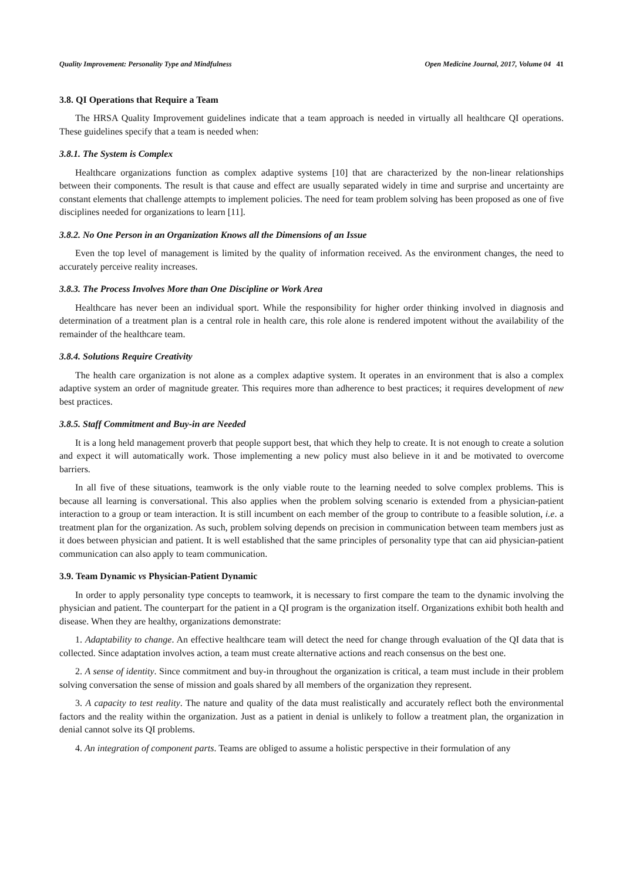Quality Improvement: Personality Type and Mindfulness Open Medicine Journal, 2017, Volume 04 41
3.8. QI Operations that Require a Team
The HRSA Quality Improvement guidelines indicate that a team approach is needed in virtually all healthcare QI operations. These guidelines specify that a team is needed when:
3.8.1. The System is Complex
Healthcare organizations function as complex adaptive systems [10] that are characterized by the non-linear relationships between their components. The result is that cause and effect are usually separated widely in time and surprise and uncertainty are constant elements that challenge attempts to implement policies. The need for team problem solving has been proposed as one of five disciplines needed for organizations to learn [11].
3.8.2. No One Person in an Organization Knows all the Dimensions of an Issue
Even the top level of management is limited by the quality of information received. As the environment changes, the need to accurately perceive reality increases.
3.8.3. The Process Involves More than One Discipline or Work Area
Healthcare has never been an individual sport. While the responsibility for higher order thinking involved in diagnosis and determination of a treatment plan is a central role in health care, this role alone is rendered impotent without the availability of the remainder of the healthcare team.
3.8.4. Solutions Require Creativity
The health care organization is not alone as a complex adaptive system. It operates in an environment that is also a complex adaptive system an order of magnitude greater. This requires more than adherence to best practices; it requires development of new best practices.
3.8.5. Staff Commitment and Buy-in are Needed
It is a long held management proverb that people support best, that which they help to create. It is not enough to create a solution and expect it will automatically work. Those implementing a new policy must also believe in it and be motivated to overcome barriers.
In all five of these situations, teamwork is the only viable route to the learning needed to solve complex problems. This is because all learning is conversational. This also applies when the problem solving scenario is extended from a physician-patient interaction to a group or team interaction. It is still incumbent on each member of the group to contribute to a feasible solution, i.e. a treatment plan for the organization. As such, problem solving depends on precision in communication between team members just as it does between physician and patient. It is well established that the same principles of personality type that can aid physician-patient communication can also apply to team communication.
3.9. Team Dynamic vs Physician-Patient Dynamic
In order to apply personality type concepts to teamwork, it is necessary to first compare the team to the dynamic involving the physician and patient. The counterpart for the patient in a QI program is the organization itself. Organizations exhibit both health and disease. When they are healthy, organizations demonstrate:
1. Adaptability to change. An effective healthcare team will detect the need for change through evaluation of the QI data that is collected. Since adaptation involves action, a team must create alternative actions and reach consensus on the best one.
2. A sense of identity. Since commitment and buy-in throughout the organization is critical, a team must include in their problem solving conversation the sense of mission and goals shared by all members of the organization they represent.
3. A capacity to test reality. The nature and quality of the data must realistically and accurately reflect both the environmental factors and the reality within the organization. Just as a patient in denial is unlikely to follow a treatment plan, the organization in denial cannot solve its QI problems.
4. An integration of component parts. Teams are obliged to assume a holistic perspective in their formulation of any